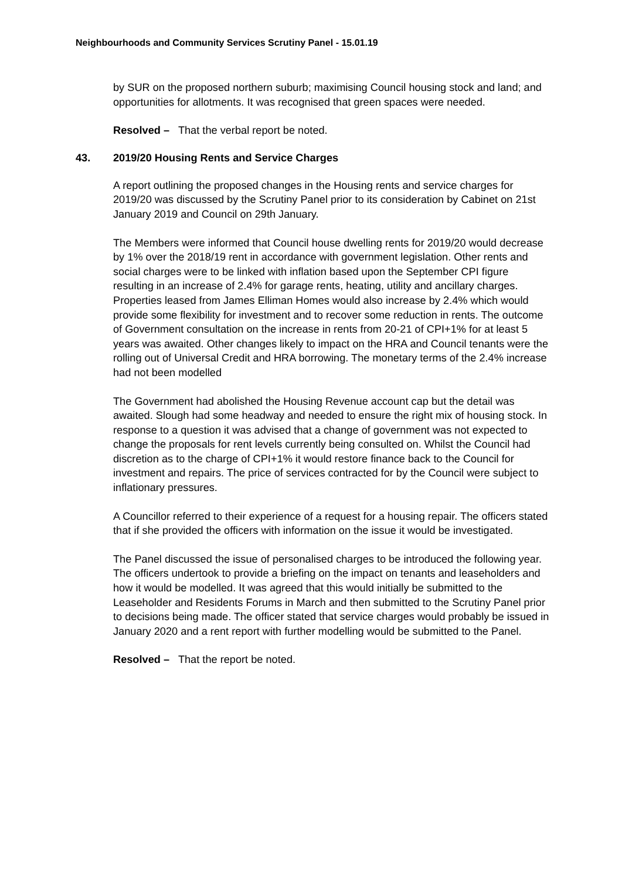Neighbourhoods and Community Services Scrutiny Panel - 15.01.19
by SUR on the proposed northern suburb; maximising Council housing stock and land; and opportunities for allotments. It was recognised that green spaces were needed.
Resolved – That the verbal report be noted.
43. 2019/20 Housing Rents and Service Charges
A report outlining the proposed changes in the Housing rents and service charges for 2019/20 was discussed by the Scrutiny Panel prior to its consideration by Cabinet on 21st January 2019 and Council on 29th January.
The Members were informed that Council house dwelling rents for 2019/20 would decrease by 1% over the 2018/19 rent in accordance with government legislation. Other rents and social charges were to be linked with inflation based upon the September CPI figure resulting in an increase of 2.4% for garage rents, heating, utility and ancillary charges. Properties leased from James Elliman Homes would also increase by 2.4% which would provide some flexibility for investment and to recover some reduction in rents. The outcome of Government consultation on the increase in rents from 20-21 of CPI+1% for at least 5 years was awaited. Other changes likely to impact on the HRA and Council tenants were the rolling out of Universal Credit and HRA borrowing. The monetary terms of the 2.4% increase had not been modelled
The Government had abolished the Housing Revenue account cap but the detail was awaited. Slough had some headway and needed to ensure the right mix of housing stock. In response to a question it was advised that a change of government was not expected to change the proposals for rent levels currently being consulted on. Whilst the Council had discretion as to the charge of CPI+1% it would restore finance back to the Council for investment and repairs. The price of services contracted for by the Council were subject to inflationary pressures.
A Councillor referred to their experience of a request for a housing repair. The officers stated that if she provided the officers with information on the issue it would be investigated.
The Panel discussed the issue of personalised charges to be introduced the following year. The officers undertook to provide a briefing on the impact on tenants and leaseholders and how it would be modelled. It was agreed that this would initially be submitted to the Leaseholder and Residents Forums in March and then submitted to the Scrutiny Panel prior to decisions being made. The officer stated that service charges would probably be issued in January 2020 and a rent report with further modelling would be submitted to the Panel.
Resolved – That the report be noted.